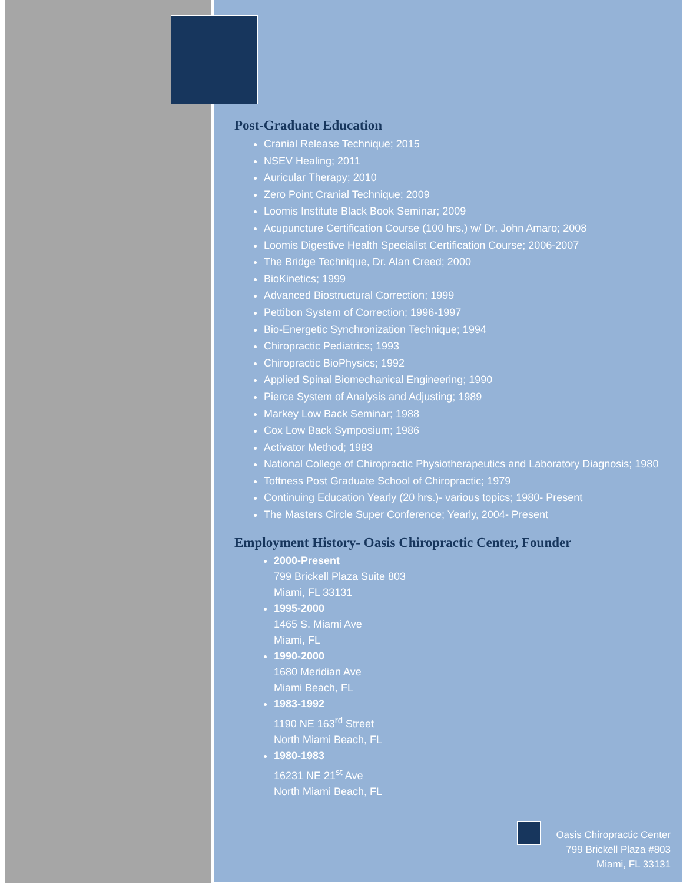Post-Graduate Education
Cranial Release Technique; 2015
NSEV Healing; 2011
Auricular Therapy; 2010
Zero Point Cranial Technique; 2009
Loomis Institute Black Book Seminar; 2009
Acupuncture Certification Course (100 hrs.) w/ Dr. John Amaro; 2008
Loomis Digestive Health Specialist Certification Course; 2006-2007
The Bridge Technique, Dr. Alan Creed; 2000
BioKinetics; 1999
Advanced Biostructural Correction; 1999
Pettibon System of Correction; 1996-1997
Bio-Energetic Synchronization Technique; 1994
Chiropractic Pediatrics; 1993
Chiropractic BioPhysics; 1992
Applied Spinal Biomechanical Engineering; 1990
Pierce System of Analysis and Adjusting; 1989
Markey Low Back Seminar; 1988
Cox Low Back Symposium; 1986
Activator Method; 1983
National College of Chiropractic Physiotherapeutics and Laboratory Diagnosis; 1980
Toftness Post Graduate School of Chiropractic; 1979
Continuing Education Yearly (20 hrs.)- various topics; 1980- Present
The Masters Circle Super Conference; Yearly, 2004- Present
Employment History- Oasis Chiropractic Center, Founder
2000-Present
799 Brickell Plaza Suite 803
Miami, FL 33131
1995-2000
1465 S. Miami Ave
Miami, FL
1990-2000
1680 Meridian Ave
Miami Beach, FL
1983-1992
1190 NE 163<sup>rd</sup> Street
North Miami Beach, FL
1980-1983
16231 NE 21<sup>st</sup> Ave
North Miami Beach, FL
Oasis Chiropractic Center
799 Brickell Plaza #803
Miami, FL 33131